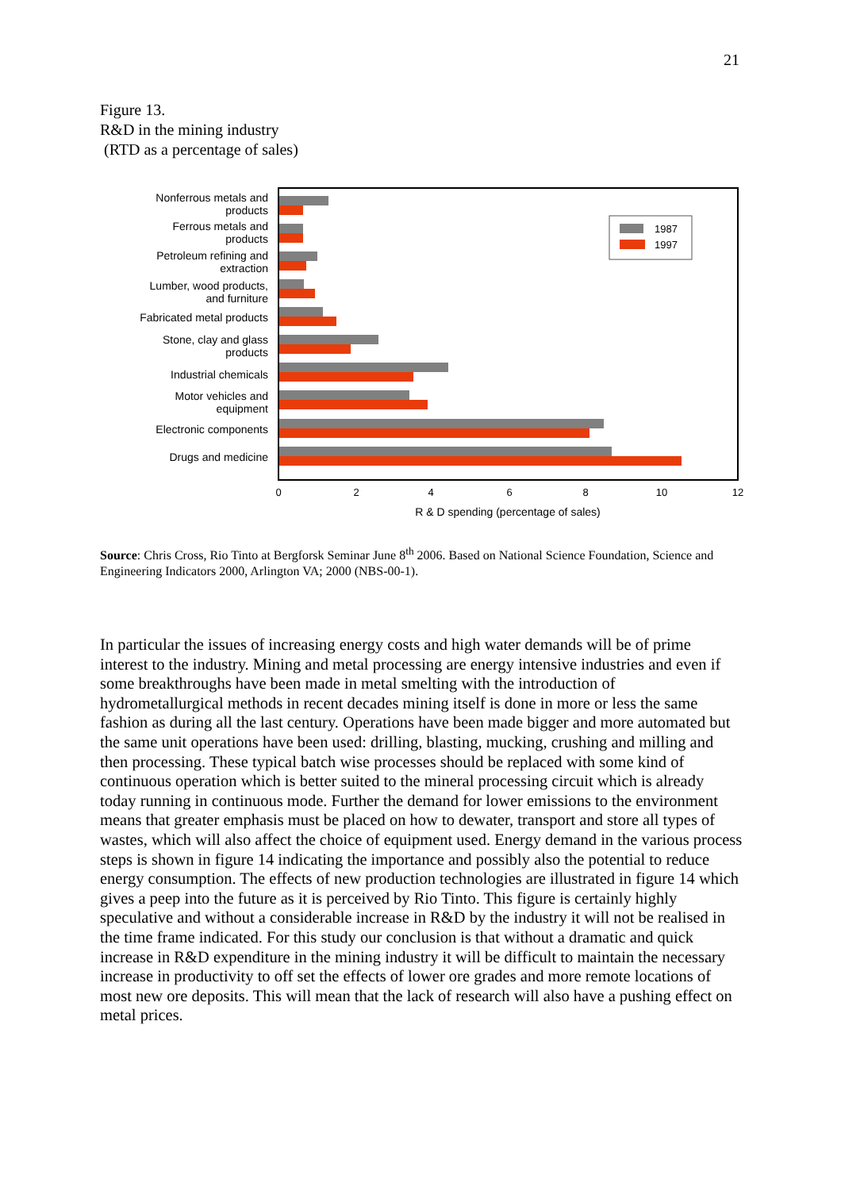21
Figure 13.
R&D in the mining industry
(RTD as a percentage of sales)
Nonferrous metals and
products
Ferrous metals and
products
Petroleum refining and
extraction
Lumber, wood products,
and furniture
Fabricated metal products
Stone, clay and glass
products
Industrial chemicals
Motor vehicles and
equipment
Electronic components
Drugs and medicine
1987
1997
0
2
4
6
8
10
12
R & D spending (percentage of sales)
Source: Chris Cross, Rio Tinto at Bergforsk Seminar June 8<sup>th</sup> 2006. Based on National Science Foundation, Science and Engineering Indicators 2000, Arlington VA; 2000 (NBS-00-1).
In particular the issues of increasing energy costs and high water demands will be of prime interest to the industry. Mining and metal processing are energy intensive industries and even if some breakthroughs have been made in metal smelting with the introduction of hydrometallurgical methods in recent decades mining itself is done in more or less the same fashion as during all the last century. Operations have been made bigger and more automated but the same unit operations have been used: drilling, blasting, mucking, crushing and milling and then processing. These typical batch wise processes should be replaced with some kind of continuous operation which is better suited to the mineral processing circuit which is already today running in continuous mode. Further the demand for lower emissions to the environment means that greater emphasis must be placed on how to dewater, transport and store all types of wastes, which will also affect the choice of equipment used. Energy demand in the various process steps is shown in figure 14 indicating the importance and possibly also the potential to reduce energy consumption. The effects of new production technologies are illustrated in figure 14 which gives a peep into the future as it is perceived by Rio Tinto. This figure is certainly highly speculative and without a considerable increase in R&D by the industry it will not be realised in the time frame indicated. For this study our conclusion is that without a dramatic and quick increase in R&D expenditure in the mining industry it will be difficult to maintain the necessary increase in productivity to off set the effects of lower ore grades and more remote locations of most new ore deposits. This will mean that the lack of research will also have a pushing effect on metal prices.